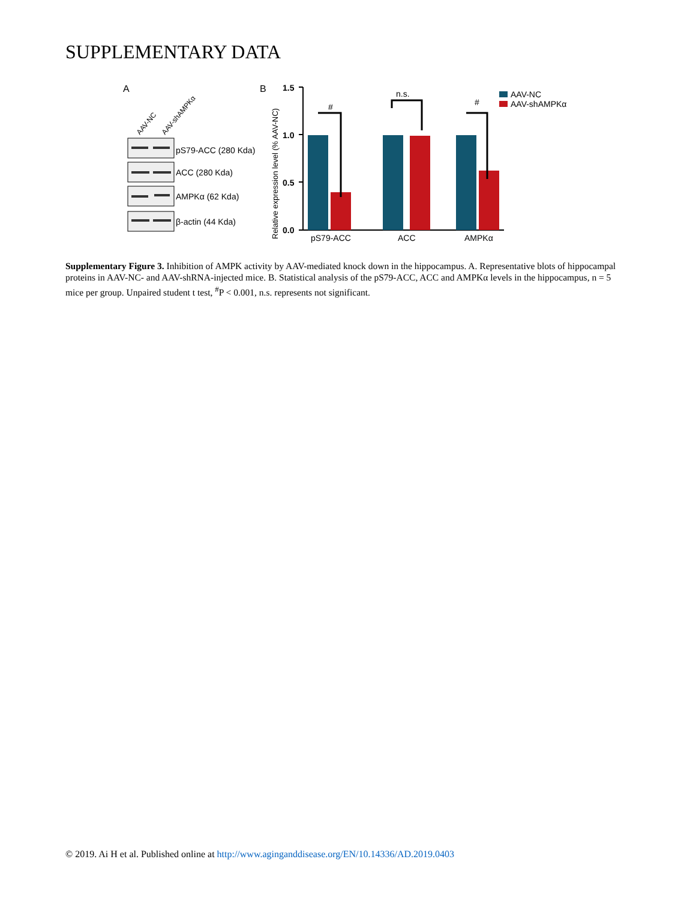SUPPLEMENTARY DATA
A
AAV-NC
AAV-shAMPKα
pS79-ACC (280 Kda)
ACC (280 Kda)
AMPKα (62 Kda)
β-actin (44 Kda)
B
Relative expression level (% AAV-NC)
1.5
1.0
0.5
0.0
#
n.s.
#
pS79-ACC
ACC
AMPKα
AAV-NC
AAV-shAMPKα
Supplementary Figure 3. Inhibition of AMPK activity by AAV-mediated knock down in the hippocampus. A. Representative blots of hippocampal proteins in AAV-NC- and AAV-shRNA-injected mice. B. Statistical analysis of the pS79-ACC, ACC and AMPKα levels in the hippocampus, n = 5 mice per group. Unpaired student t test, <sup>#</sup>P < 0.001, n.s. represents not significant.
© 2019. Ai H et al. Published online at http://www.aginganddisease.org/EN/10.14336/AD.2019.0403